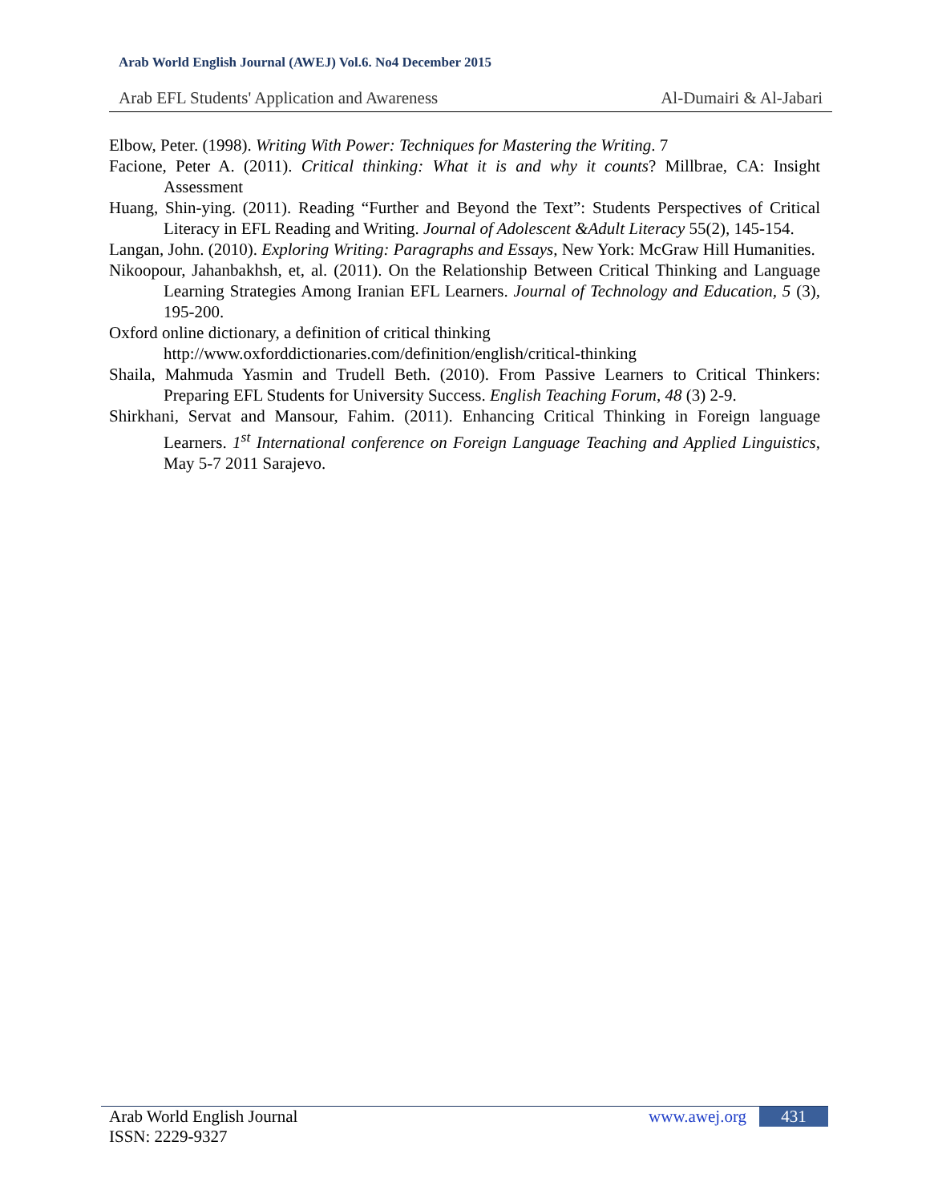Arab World English Journal (AWEJ) Vol.6. No4 December 2015
Arab EFL Students' Application and Awareness Al-Dumairi & Al-Jabari
Elbow, Peter. (1998). Writing With Power: Techniques for Mastering the Writing. 7
Facione, Peter A. (2011). Critical thinking: What it is and why it counts? Millbrae, CA: Insight Assessment
Huang, Shin-ying. (2011). Reading “Further and Beyond the Text”: Students Perspectives of Critical Literacy in EFL Reading and Writing. Journal of Adolescent &Adult Literacy 55(2), 145-154.
Langan, John. (2010). Exploring Writing: Paragraphs and Essays, New York: McGraw Hill Humanities.
Nikoopour, Jahanbakhsh, et, al. (2011). On the Relationship Between Critical Thinking and Language Learning Strategies Among Iranian EFL Learners. Journal of Technology and Education, 5 (3), 195-200.
Oxford online dictionary, a definition of critical thinking
http://www.oxforddictionaries.com/definition/english/critical-thinking
Shaila, Mahmuda Yasmin and Trudell Beth. (2010). From Passive Learners to Critical Thinkers: Preparing EFL Students for University Success. English Teaching Forum, 48 (3) 2-9.
Shirkhani, Servat and Mansour, Fahim. (2011). Enhancing Critical Thinking in Foreign language Learners. 1<sup>st</sup> International conference on Foreign Language Teaching and Applied Linguistics, May 5-7 2011 Sarajevo.
Arab World English Journal www.awej.org 431
ISSN: 2229-9327